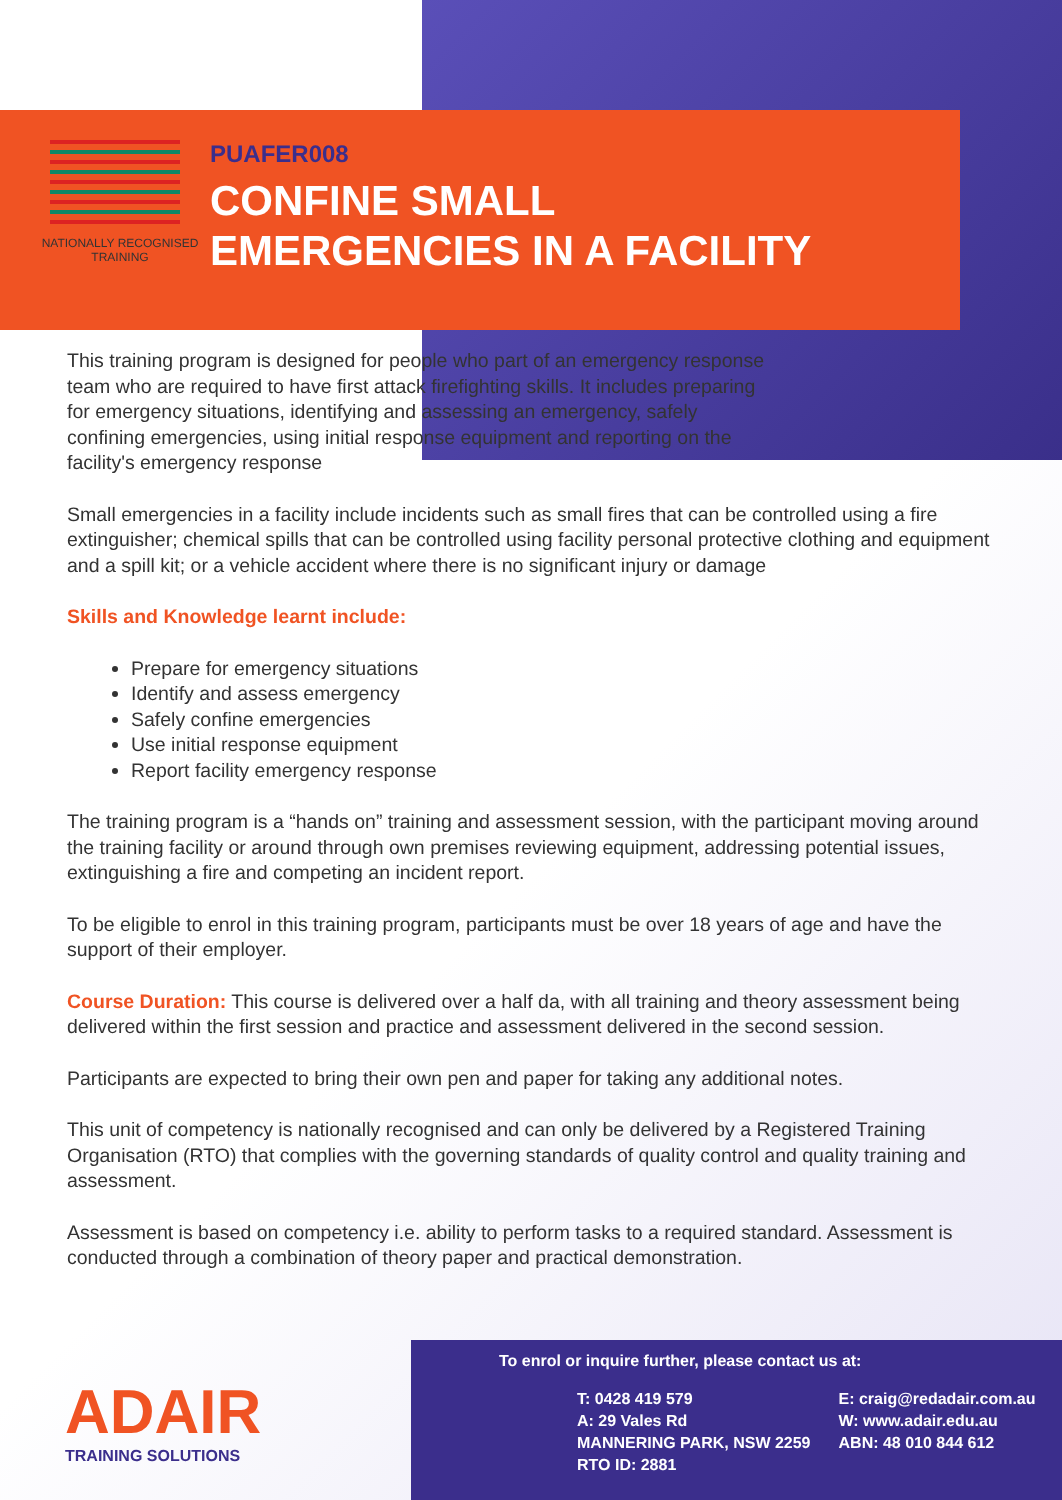NATIONALLY RECOGNISED
TRAINING
PUAFER008
CONFINE SMALL
EMERGENCIES IN A FACILITY
This training program is designed for people who part of an emergency response team who are required to have first attack firefighting skills. It includes preparing for emergency situations, identifying and assessing an emergency, safely confining emergencies, using initial response equipment and reporting on the facility's emergency response
Small emergencies in a facility include incidents such as small fires that can be controlled using a fire extinguisher; chemical spills that can be controlled using facility personal protective clothing and equipment and a spill kit; or a vehicle accident where there is no significant injury or damage
Skills and Knowledge learnt include:
Prepare for emergency situations
Identify and assess emergency
Safely confine emergencies
Use initial response equipment
Report facility emergency response
The training program is a “hands on” training and assessment session, with the participant moving around the training facility or around through own premises reviewing equipment, addressing potential issues, extinguishing a fire and competing an incident report.
To be eligible to enrol in this training program, participants must be over 18 years of age and have the support of their employer.
Course Duration: This course is delivered over a half da, with all training and theory assessment being delivered within the first session and practice and assessment delivered in the second session.
Participants are expected to bring their own pen and paper for taking any additional notes.
This unit of competency is nationally recognised and can only be delivered by a Registered Training Organisation (RTO) that complies with the governing standards of quality control and quality training and assessment.
Assessment is based on competency i.e. ability to perform tasks to a required standard. Assessment is conducted through a combination of theory paper and practical demonstration.
ADAIR
TRAINING SOLUTIONS
To enrol or inquire further, please contact us at:
T: 0428 419 579
A: 29 Vales Rd
MANNERING PARK, NSW 2259
RTO ID: 2881
E: craig@redadair.com.au
W: www.adair.edu.au
ABN: 48 010 844 612